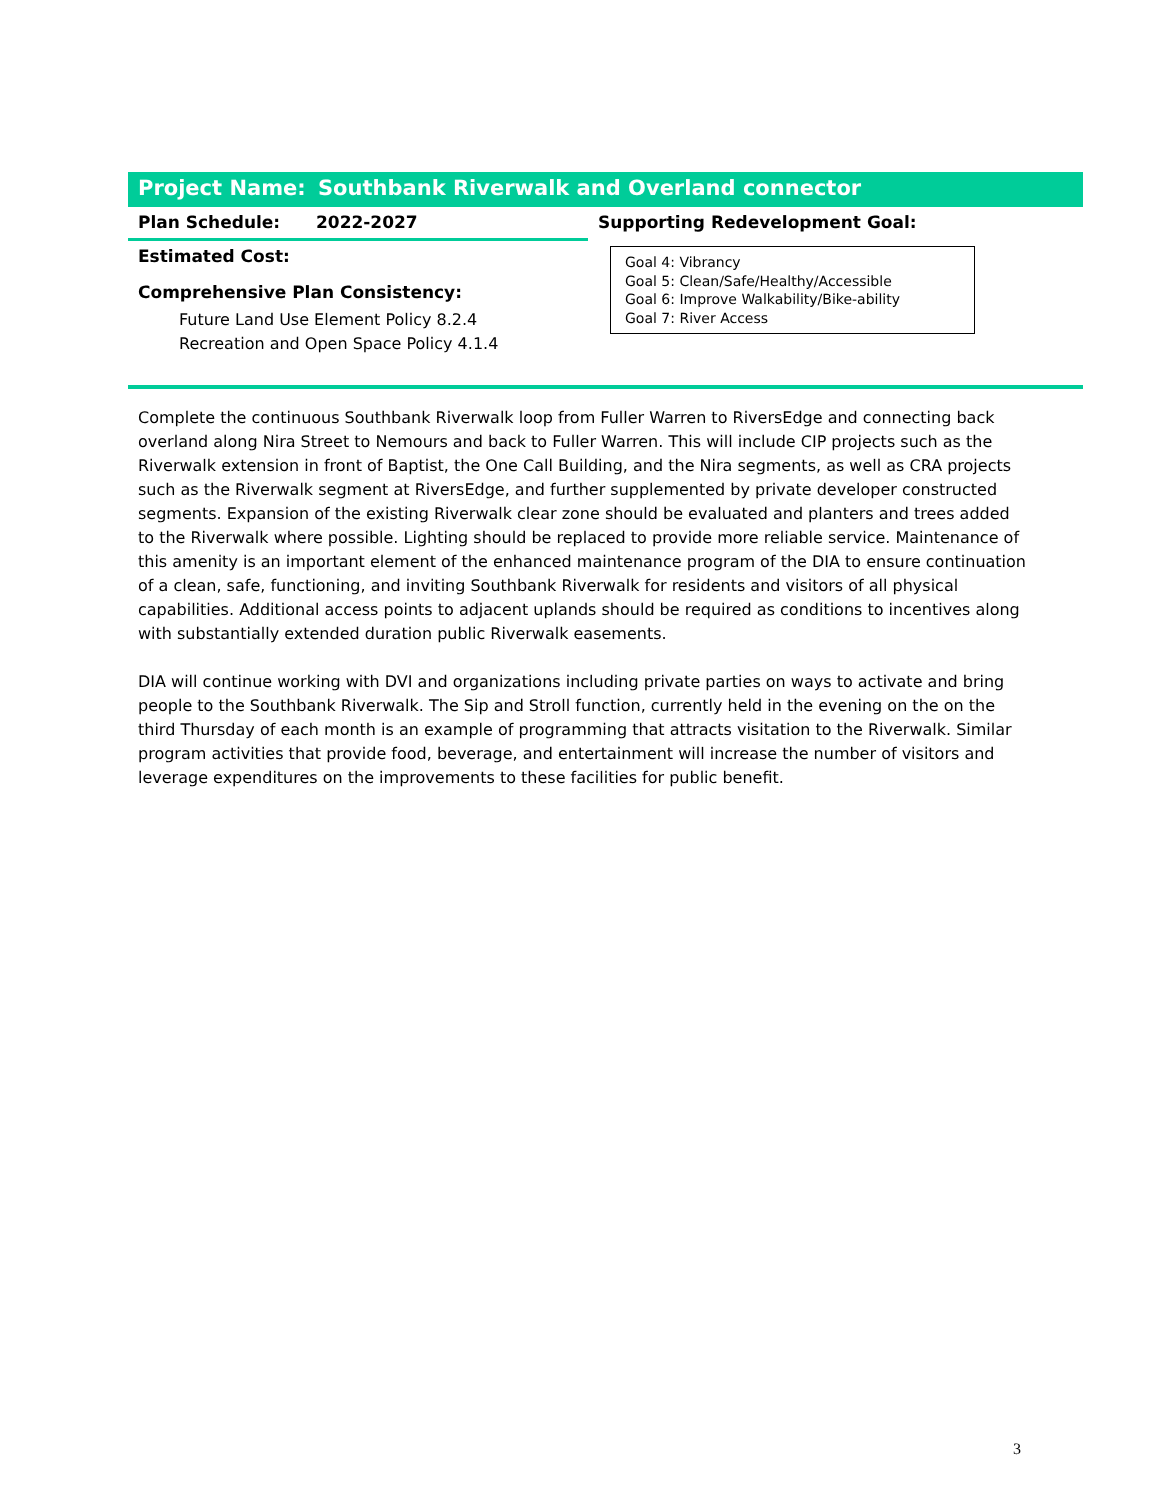Project Name: Southbank Riverwalk and Overland connector
Plan Schedule: 2022-2027
Estimated Cost:
Comprehensive Plan Consistency:
Future Land Use Element Policy 8.2.4
Recreation and Open Space Policy 4.1.4
Supporting Redevelopment Goal:
Goal 4: Vibrancy
Goal 5: Clean/Safe/Healthy/Accessible
Goal 6: Improve Walkability/Bike-ability
Goal 7: River Access
Complete the continuous Southbank Riverwalk loop from Fuller Warren to RiversEdge and connecting back overland along Nira Street to Nemours and back to Fuller Warren. This will include CIP projects such as the Riverwalk extension in front of Baptist, the One Call Building, and the Nira segments, as well as CRA projects such as the Riverwalk segment at RiversEdge, and further supplemented by private developer constructed segments. Expansion of the existing Riverwalk clear zone should be evaluated and planters and trees added to the Riverwalk where possible. Lighting should be replaced to provide more reliable service. Maintenance of this amenity is an important element of the enhanced maintenance program of the DIA to ensure continuation of a clean, safe, functioning, and inviting Southbank Riverwalk for residents and visitors of all physical capabilities. Additional access points to adjacent uplands should be required as conditions to incentives along with substantially extended duration public Riverwalk easements.
DIA will continue working with DVI and organizations including private parties on ways to activate and bring people to the Southbank Riverwalk. The Sip and Stroll function, currently held in the evening on the on the third Thursday of each month is an example of programming that attracts visitation to the Riverwalk. Similar program activities that provide food, beverage, and entertainment will increase the number of visitors and leverage expenditures on the improvements to these facilities for public benefit.
3